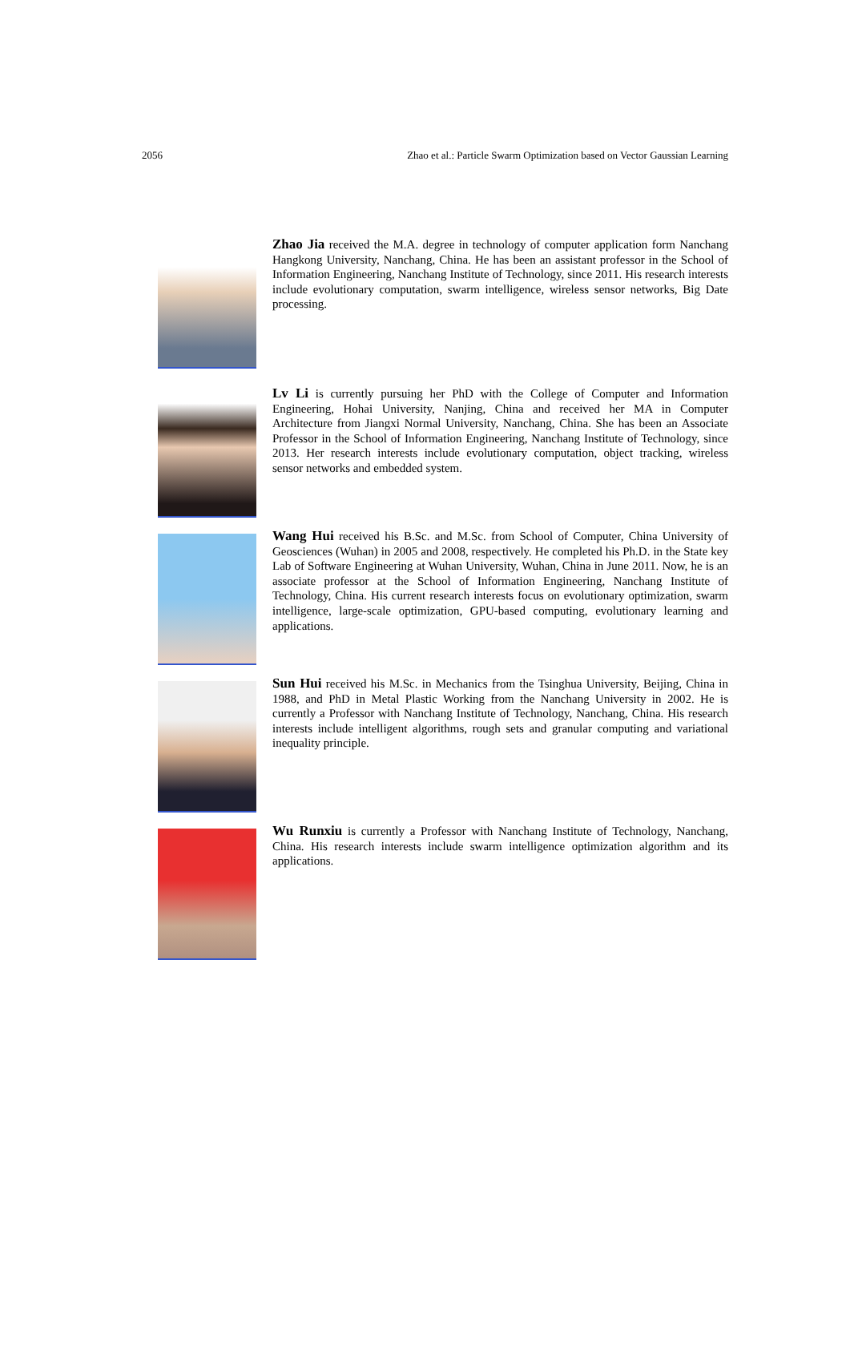2056 Zhao et al.: Particle Swarm Optimization based on Vector Gaussian Learning
Zhao Jia received the M.A. degree in technology of computer application form Nanchang Hangkong University, Nanchang, China. He has been an assistant professor in the School of Information Engineering, Nanchang Institute of Technology, since 2011. His research interests include evolutionary computation, swarm intelligence, wireless sensor networks, Big Date processing.
Lv Li is currently pursuing her PhD with the College of Computer and Information Engineering, Hohai University, Nanjing, China and received her MA in Computer Architecture from Jiangxi Normal University, Nanchang, China. She has been an Associate Professor in the School of Information Engineering, Nanchang Institute of Technology, since 2013. Her research interests include evolutionary computation, object tracking, wireless sensor networks and embedded system.
Wang Hui received his B.Sc. and M.Sc. from School of Computer, China University of Geosciences (Wuhan) in 2005 and 2008, respectively. He completed his Ph.D. in the State key Lab of Software Engineering at Wuhan University, Wuhan, China in June 2011. Now, he is an associate professor at the School of Information Engineering, Nanchang Institute of Technology, China. His current research interests focus on evolutionary optimization, swarm intelligence, large-scale optimization, GPU-based computing, evolutionary learning and applications.
Sun Hui received his M.Sc. in Mechanics from the Tsinghua University, Beijing, China in 1988, and PhD in Metal Plastic Working from the Nanchang University in 2002. He is currently a Professor with Nanchang Institute of Technology, Nanchang, China. His research interests include intelligent algorithms, rough sets and granular computing and variational inequality principle.
Wu Runxiu is currently a Professor with Nanchang Institute of Technology, Nanchang, China. His research interests include swarm intelligence optimization algorithm and its applications.